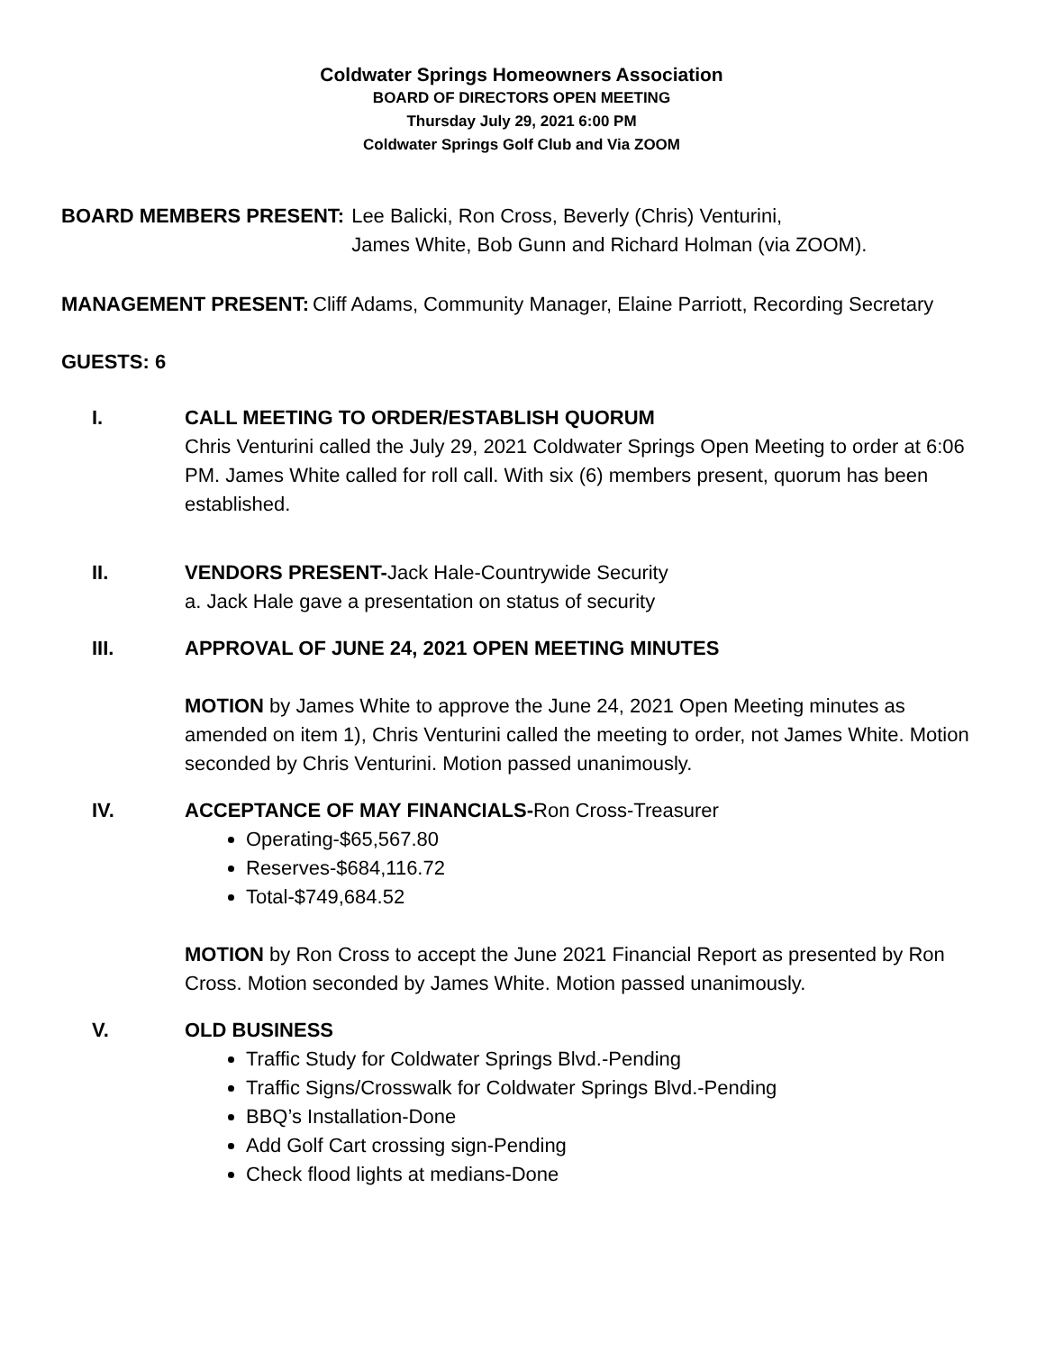Coldwater Springs Homeowners Association
BOARD OF DIRECTORS OPEN MEETING
Thursday July 29, 2021 6:00 PM
Coldwater Springs Golf Club and Via ZOOM
BOARD MEMBERS PRESENT: Lee Balicki, Ron Cross, Beverly (Chris) Venturini,
James White, Bob Gunn and Richard Holman (via ZOOM).
MANAGEMENT PRESENT: Cliff Adams, Community Manager, Elaine Parriott, Recording Secretary
GUESTS: 6
I. CALL MEETING TO ORDER/ESTABLISH QUORUM
Chris Venturini called the July 29, 2021 Coldwater Springs Open Meeting to order at 6:06 PM. James White called for roll call. With six (6) members present, quorum has been established.
II. VENDORS PRESENT-Jack Hale-Countrywide Security
a. Jack Hale gave a presentation on status of security
III. APPROVAL OF JUNE 24, 2021 OPEN MEETING MINUTES
MOTION by James White to approve the June 24, 2021 Open Meeting minutes as amended on item 1), Chris Venturini called the meeting to order, not James White. Motion seconded by Chris Venturini. Motion passed unanimously.
IV. ACCEPTANCE OF MAY FINANCIALS-Ron Cross-Treasurer
Operating-$65,567.80
Reserves-$684,116.72
Total-$749,684.52
MOTION by Ron Cross to accept the June 2021 Financial Report as presented by Ron Cross. Motion seconded by James White. Motion passed unanimously.
V. OLD BUSINESS
Traffic Study for Coldwater Springs Blvd.-Pending
Traffic Signs/Crosswalk for Coldwater Springs Blvd.-Pending
BBQ’s Installation-Done
Add Golf Cart crossing sign-Pending
Check flood lights at medians-Done